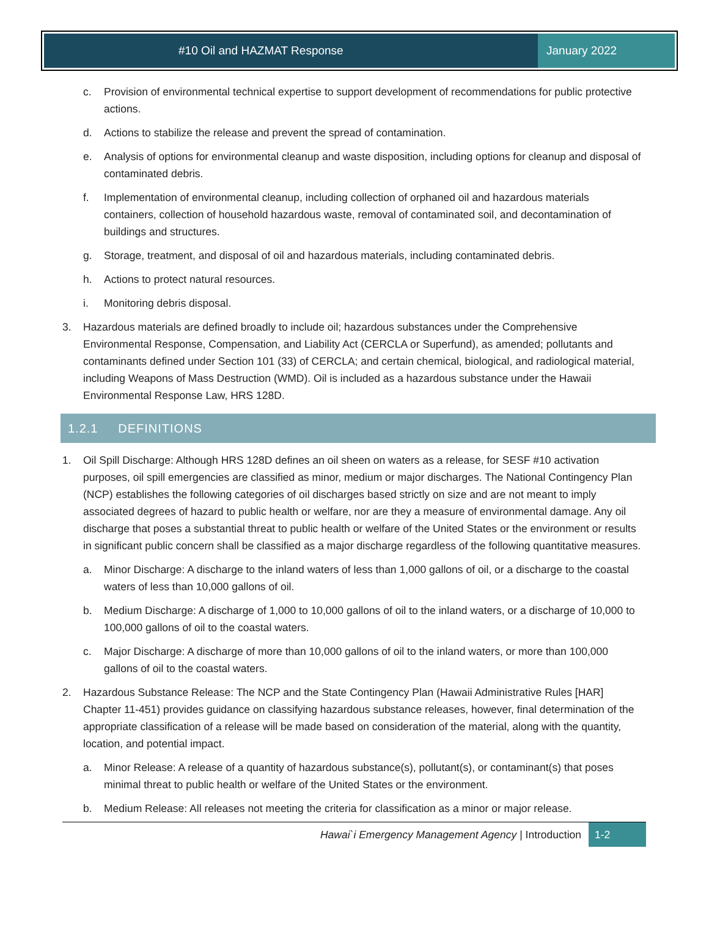#10 Oil and HAZMAT Response January 2022
c. Provision of environmental technical expertise to support development of recommendations for public protective actions.
d. Actions to stabilize the release and prevent the spread of contamination.
e. Analysis of options for environmental cleanup and waste disposition, including options for cleanup and disposal of contaminated debris.
f. Implementation of environmental cleanup, including collection of orphaned oil and hazardous materials containers, collection of household hazardous waste, removal of contaminated soil, and decontamination of buildings and structures.
g. Storage, treatment, and disposal of oil and hazardous materials, including contaminated debris.
h. Actions to protect natural resources.
i. Monitoring debris disposal.
3. Hazardous materials are defined broadly to include oil; hazardous substances under the Comprehensive Environmental Response, Compensation, and Liability Act (CERCLA or Superfund), as amended; pollutants and contaminants defined under Section 101 (33) of CERCLA; and certain chemical, biological, and radiological material, including Weapons of Mass Destruction (WMD). Oil is included as a hazardous substance under the Hawaii Environmental Response Law, HRS 128D.
1.2.1 DEFINITIONS
1. Oil Spill Discharge: Although HRS 128D defines an oil sheen on waters as a release, for SESF #10 activation purposes, oil spill emergencies are classified as minor, medium or major discharges. The National Contingency Plan (NCP) establishes the following categories of oil discharges based strictly on size and are not meant to imply associated degrees of hazard to public health or welfare, nor are they a measure of environmental damage. Any oil discharge that poses a substantial threat to public health or welfare of the United States or the environment or results in significant public concern shall be classified as a major discharge regardless of the following quantitative measures.
a. Minor Discharge: A discharge to the inland waters of less than 1,000 gallons of oil, or a discharge to the coastal waters of less than 10,000 gallons of oil.
b. Medium Discharge: A discharge of 1,000 to 10,000 gallons of oil to the inland waters, or a discharge of 10,000 to 100,000 gallons of oil to the coastal waters.
c. Major Discharge: A discharge of more than 10,000 gallons of oil to the inland waters, or more than 100,000 gallons of oil to the coastal waters.
2. Hazardous Substance Release: The NCP and the State Contingency Plan (Hawaii Administrative Rules [HAR] Chapter 11-451) provides guidance on classifying hazardous substance releases, however, final determination of the appropriate classification of a release will be made based on consideration of the material, along with the quantity, location, and potential impact.
a. Minor Release: A release of a quantity of hazardous substance(s), pollutant(s), or contaminant(s) that poses minimal threat to public health or welfare of the United States or the environment.
b. Medium Release: All releases not meeting the criteria for classification as a minor or major release.
Hawai`i Emergency Management Agency | Introduction 1-2